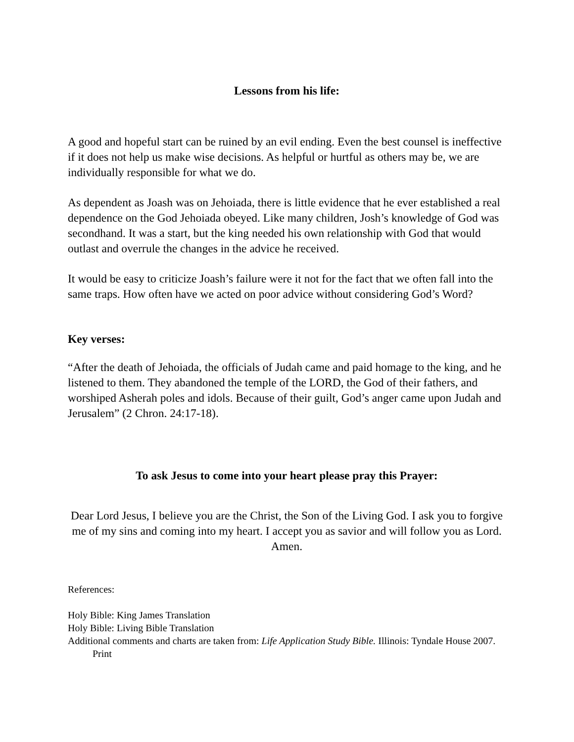Lessons from his life:
A good and hopeful start can be ruined by an evil ending. Even the best counsel is ineffective if it does not help us make wise decisions. As helpful or hurtful as others may be, we are individually responsible for what we do.
As dependent as Joash was on Jehoiada, there is little evidence that he ever established a real dependence on the God Jehoiada obeyed. Like many children, Josh’s knowledge of God was secondhand. It was a start, but the king needed his own relationship with God that would outlast and overrule the changes in the advice he received.
It would be easy to criticize Joash’s failure were it not for the fact that we often fall into the same traps. How often have we acted on poor advice without considering God’s Word?
Key verses:
“After the death of Jehoiada, the officials of Judah came and paid homage to the king, and he listened to them. They abandoned the temple of the LORD, the God of their fathers, and worshiped Asherah poles and idols. Because of their guilt, God’s anger came upon Judah and Jerusalem” (2 Chron. 24:17-18).
To ask Jesus to come into your heart please pray this Prayer:
Dear Lord Jesus, I believe you are the Christ, the Son of the Living God. I ask you to forgive me of my sins and coming into my heart. I accept you as savior and will follow you as Lord. Amen.
References:
Holy Bible: King James Translation
Holy Bible: Living Bible Translation
Additional comments and charts are taken from: Life Application Study Bible. Illinois: Tyndale House 2007. Print